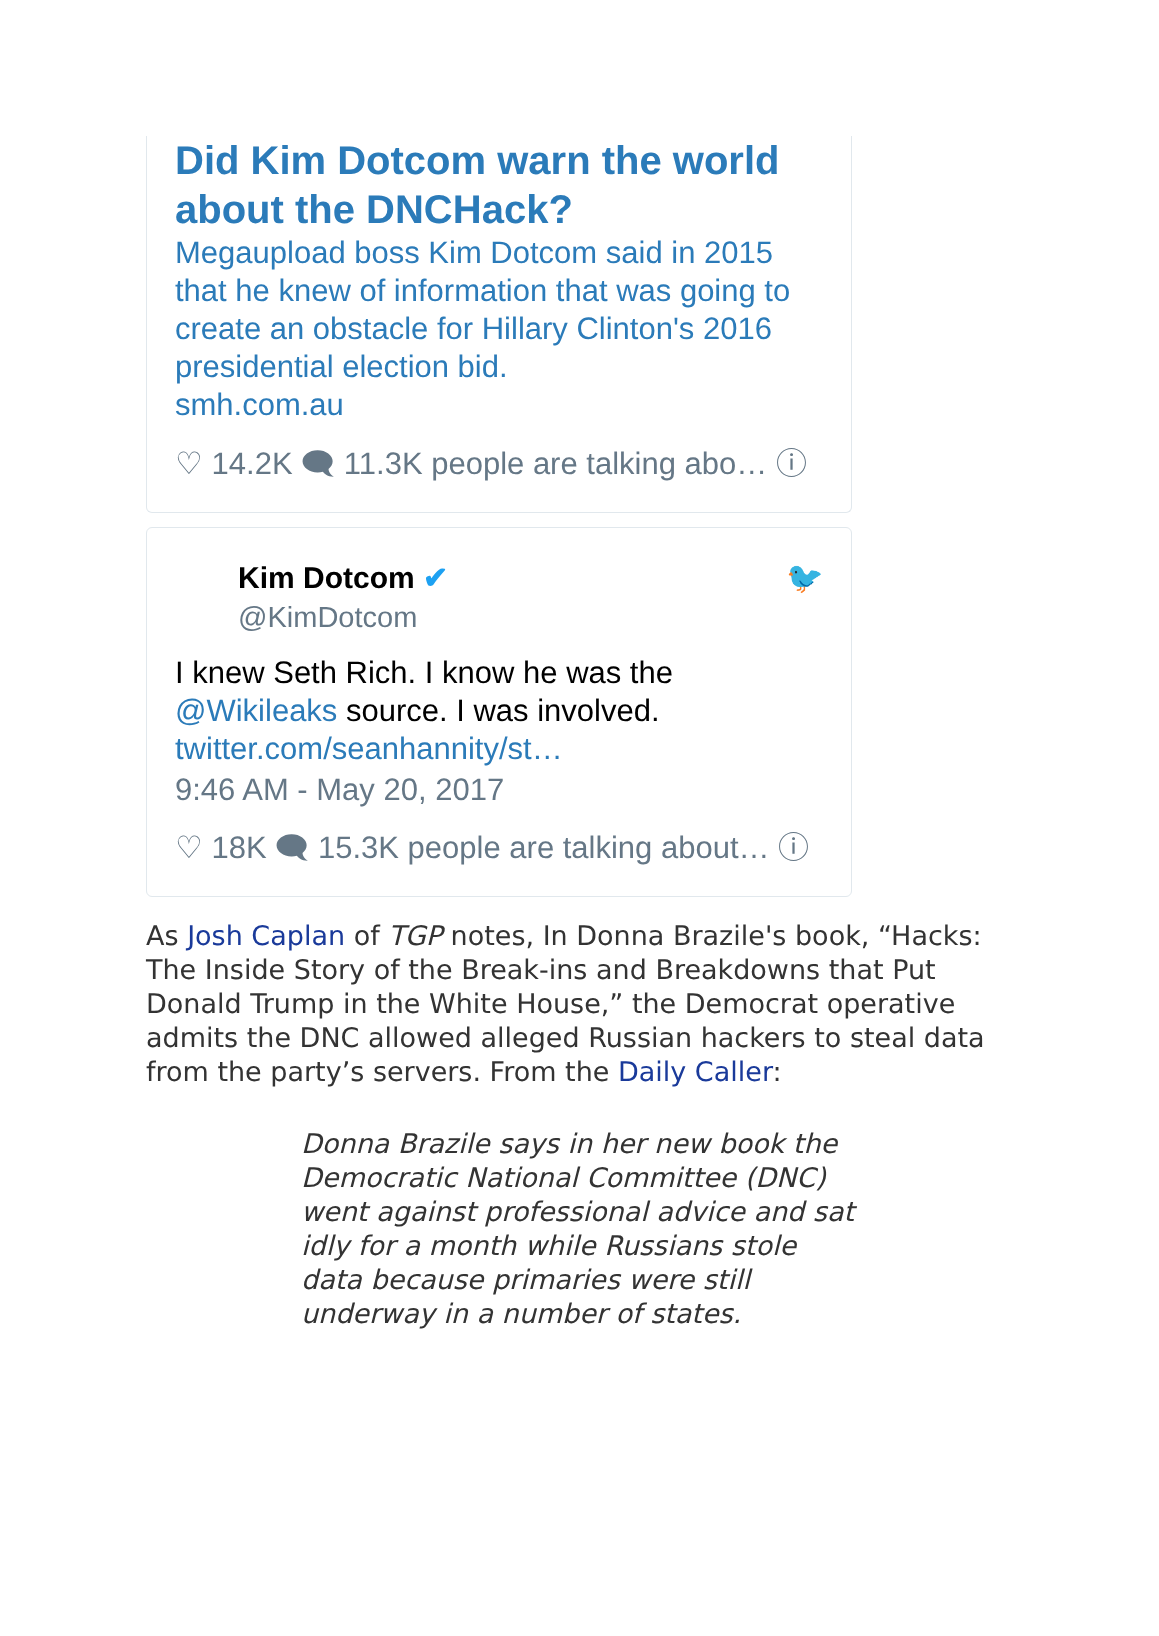Did Kim Dotcom warn the world about the DNCHack?
Megaupload boss Kim Dotcom said in 2015 that he knew of information that was going to create an obstacle for Hillary Clinton's 2016 presidential election bid.
smh.com.au
♡ 14.2K 🗨 11.3K people are talking abo… ⓘ
Kim Dotcom ✔ 🐦
@KimDotcom
I knew Seth Rich. I know he was the @Wikileaks source. I was involved. twitter.com/seanhannity/st…
9:46 AM - May 20, 2017
♡ 18K 🗨 15.3K people are talking about… ⓘ
As Josh Caplan of TGP notes, In Donna Brazile's book, “Hacks: The Inside Story of the Break-ins and Breakdowns that Put Donald Trump in the White House,” the Democrat operative admits the DNC allowed alleged Russian hackers to steal data from the party’s servers. From the Daily Caller:
Donna Brazile says in her new book the Democratic National Committee (DNC) went against professional advice and sat idly for a month while Russians stole data because primaries were still underway in a number of states.